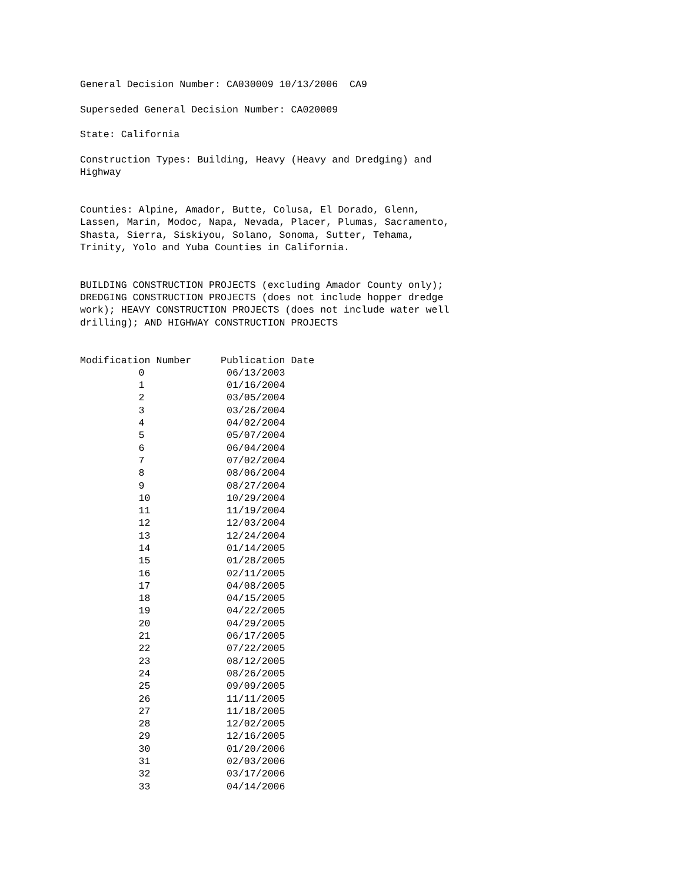General Decision Number: CA030009 10/13/2006  CA9

Superseded General Decision Number: CA020009

State: California

Construction Types: Building, Heavy (Heavy and Dredging) and
Highway


Counties: Alpine, Amador, Butte, Colusa, El Dorado, Glenn,
Lassen, Marin, Modoc, Napa, Nevada, Placer, Plumas, Sacramento,
Shasta, Sierra, Siskiyou, Solano, Sonoma, Sutter, Tehama,
Trinity, Yolo and Yuba Counties in California.


BUILDING CONSTRUCTION PROJECTS (excluding Amador County only);
DREDGING CONSTRUCTION PROJECTS (does not include hopper dredge
work); HEAVY CONSTRUCTION PROJECTS (does not include water well
drilling); AND HIGHWAY CONSTRUCTION PROJECTS


Modification Number     Publication Date
          0              06/13/2003
          1              01/16/2004
          2              03/05/2004
          3              03/26/2004
          4              04/02/2004
          5              05/07/2004
          6              06/04/2004
          7              07/02/2004
          8              08/06/2004
          9              08/27/2004
          10             10/29/2004
          11             11/19/2004
          12             12/03/2004
          13             12/24/2004
          14             01/14/2005
          15             01/28/2005
          16             02/11/2005
          17             04/08/2005
          18             04/15/2005
          19             04/22/2005
          20             04/29/2005
          21             06/17/2005
          22             07/22/2005
          23             08/12/2005
          24             08/26/2005
          25             09/09/2005
          26             11/11/2005
          27             11/18/2005
          28             12/02/2005
          29             12/16/2005
          30             01/20/2006
          31             02/03/2006
          32             03/17/2006
          33             04/14/2006